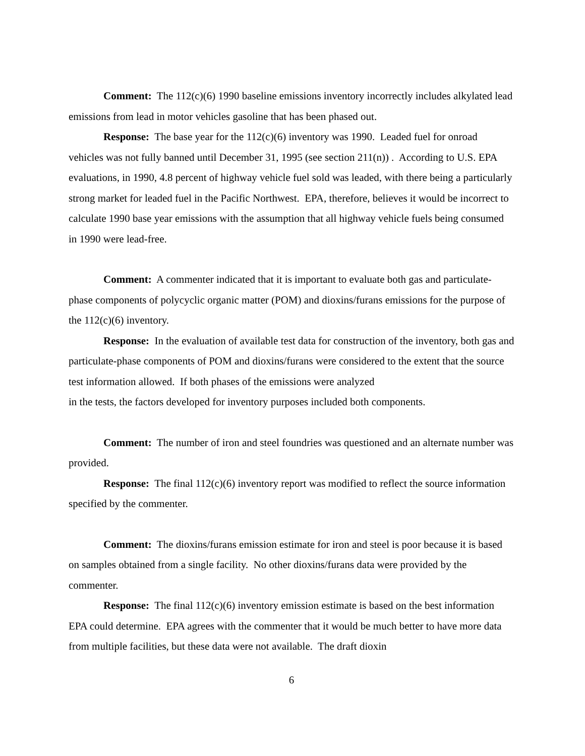Comment: The 112(c)(6) 1990 baseline emissions inventory incorrectly includes alkylated lead emissions from lead in motor vehicles gasoline that has been phased out.
Response: The base year for the 112(c)(6) inventory was 1990. Leaded fuel for onroad vehicles was not fully banned until December 31, 1995 (see section 211(n)) . According to U.S. EPA evaluations, in 1990, 4.8 percent of highway vehicle fuel sold was leaded, with there being a particularly strong market for leaded fuel in the Pacific Northwest. EPA, therefore, believes it would be incorrect to calculate 1990 base year emissions with the assumption that all highway vehicle fuels being consumed in 1990 were lead-free.
Comment: A commenter indicated that it is important to evaluate both gas and particulate-phase components of polycyclic organic matter (POM) and dioxins/furans emissions for the purpose of the 112(c)(6) inventory.
Response: In the evaluation of available test data for construction of the inventory, both gas and particulate-phase components of POM and dioxins/furans were considered to the extent that the source test information allowed. If both phases of the emissions were analyzed
in the tests, the factors developed for inventory purposes included both components.
Comment: The number of iron and steel foundries was questioned and an alternate number was provided.
Response: The final 112(c)(6) inventory report was modified to reflect the source information specified by the commenter.
Comment: The dioxins/furans emission estimate for iron and steel is poor because it is based on samples obtained from a single facility. No other dioxins/furans data were provided by the commenter.
Response: The final 112(c)(6) inventory emission estimate is based on the best information EPA could determine. EPA agrees with the commenter that it would be much better to have more data from multiple facilities, but these data were not available. The draft dioxin
6